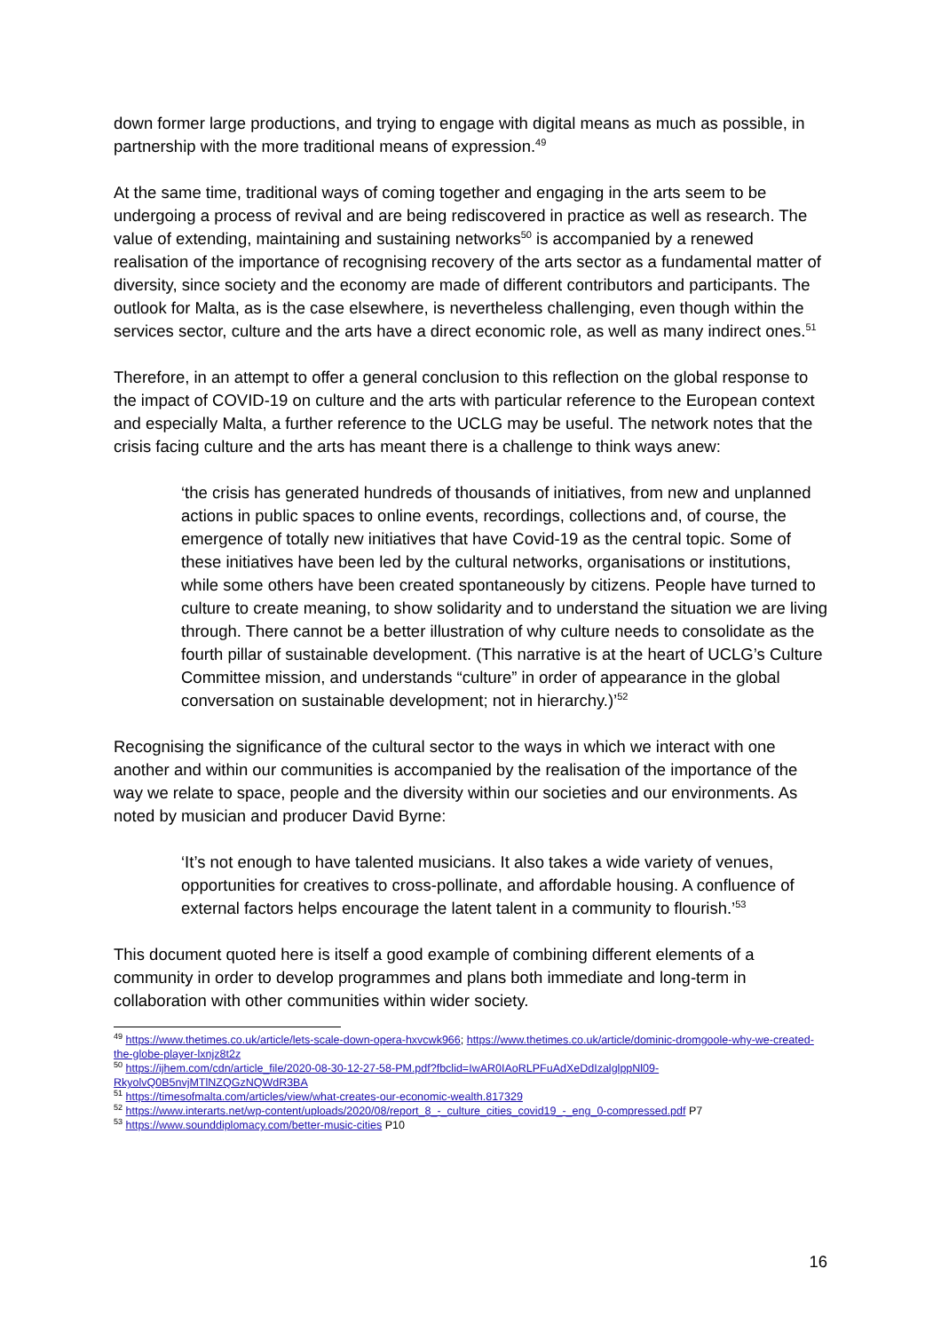down former large productions, and trying to engage with digital means as much as possible, in partnership with the more traditional means of expression.<sup>49</sup>
At the same time, traditional ways of coming together and engaging in the arts seem to be undergoing a process of revival and are being rediscovered in practice as well as research. The value of extending, maintaining and sustaining networks<sup>50</sup> is accompanied by a renewed realisation of the importance of recognising recovery of the arts sector as a fundamental matter of diversity, since society and the economy are made of different contributors and participants. The outlook for Malta, as is the case elsewhere, is nevertheless challenging, even though within the services sector, culture and the arts have a direct economic role, as well as many indirect ones.<sup>51</sup>
Therefore, in an attempt to offer a general conclusion to this reflection on the global response to the impact of COVID-19 on culture and the arts with particular reference to the European context and especially Malta, a further reference to the UCLG may be useful. The network notes that the crisis facing culture and the arts has meant there is a challenge to think ways anew:
‘the crisis has generated hundreds of thousands of initiatives, from new and unplanned actions in public spaces to online events, recordings, collections and, of course, the emergence of totally new initiatives that have Covid-19 as the central topic. Some of these initiatives have been led by the cultural networks, organisations or institutions, while some others have been created spontaneously by citizens. People have turned to culture to create meaning, to show solidarity and to understand the situation we are living through. There cannot be a better illustration of why culture needs to consolidate as the fourth pillar of sustainable development. (This narrative is at the heart of UCLG’s Culture Committee mission, and understands “culture” in order of appearance in the global conversation on sustainable development; not in hierarchy.)’<sup>52</sup>
Recognising the significance of the cultural sector to the ways in which we interact with one another and within our communities is accompanied by the realisation of the importance of the way we relate to space, people and the diversity within our societies and our environments. As noted by musician and producer David Byrne:
‘It’s not enough to have talented musicians. It also takes a wide variety of venues, opportunities for creatives to cross-pollinate, and affordable housing. A confluence of external factors helps encourage the latent talent in a community to flourish.’<sup>53</sup>
This document quoted here is itself a good example of combining different elements of a community in order to develop programmes and plans both immediate and long-term in collaboration with other communities within wider society.
<sup>49</sup> https://www.thetimes.co.uk/article/lets-scale-down-opera-hxvcwk966; https://www.thetimes.co.uk/article/dominic-dromgoole-why-we-created-the-globe-player-lxnjz8t2z
<sup>50</sup> https://ijhem.com/cdn/article_file/2020-08-30-12-27-58-PM.pdf?fbclid=IwAR0IAoRLPFuAdXeDdIzalglppNl09-RkyolvQ0B5nvjMTlNZQGzNQWdR3BA
<sup>51</sup> https://timesofmalta.com/articles/view/what-creates-our-economic-wealth.817329
<sup>52</sup> https://www.interarts.net/wp-content/uploads/2020/08/report_8_-_culture_cities_covid19_-_eng_0-compressed.pdf P7
<sup>53</sup> https://www.sounddiplomacy.com/better-music-cities P10
16